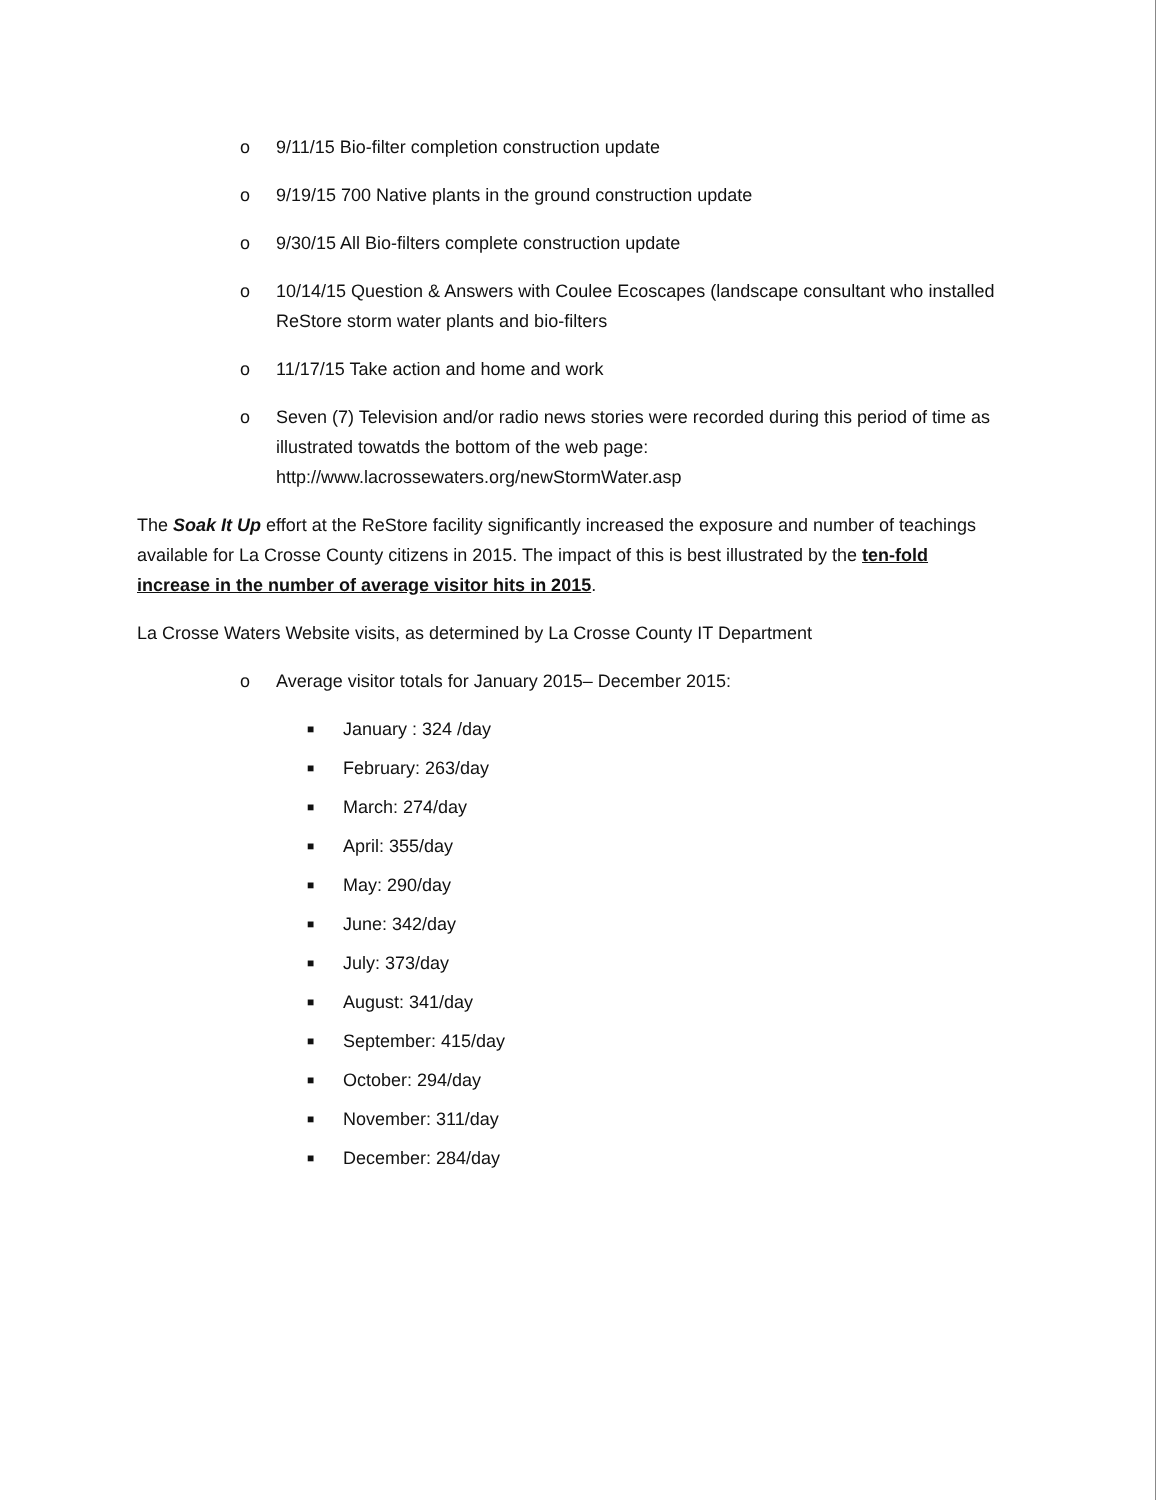o 9/11/15 Bio-filter completion construction update
o 9/19/15 700 Native plants in the ground construction update
o 9/30/15 All Bio-filters complete construction update
o 10/14/15 Question & Answers with Coulee Ecoscapes (landscape consultant who installed ReStore storm water plants and bio-filters
o 11/17/15 Take action and home and work
o Seven (7) Television and/or radio news stories were recorded during this period of time as illustrated towatds the bottom of the web page: http://www.lacrossewaters.org/newStormWater.asp
The Soak It Up effort at the ReStore facility significantly increased the exposure and number of teachings available for La Crosse County citizens in 2015. The impact of this is best illustrated by the ten-fold increase in the number of average visitor hits in 2015.
La Crosse Waters Website visits, as determined by La Crosse County IT Department
o Average visitor totals for January 2015– December 2015:
■ January : 324 /day
■ February: 263/day
■ March: 274/day
■ April: 355/day
■ May: 290/day
■ June: 342/day
■ July: 373/day
■ August: 341/day
■ September: 415/day
■ October: 294/day
■ November: 311/day
■ December: 284/day